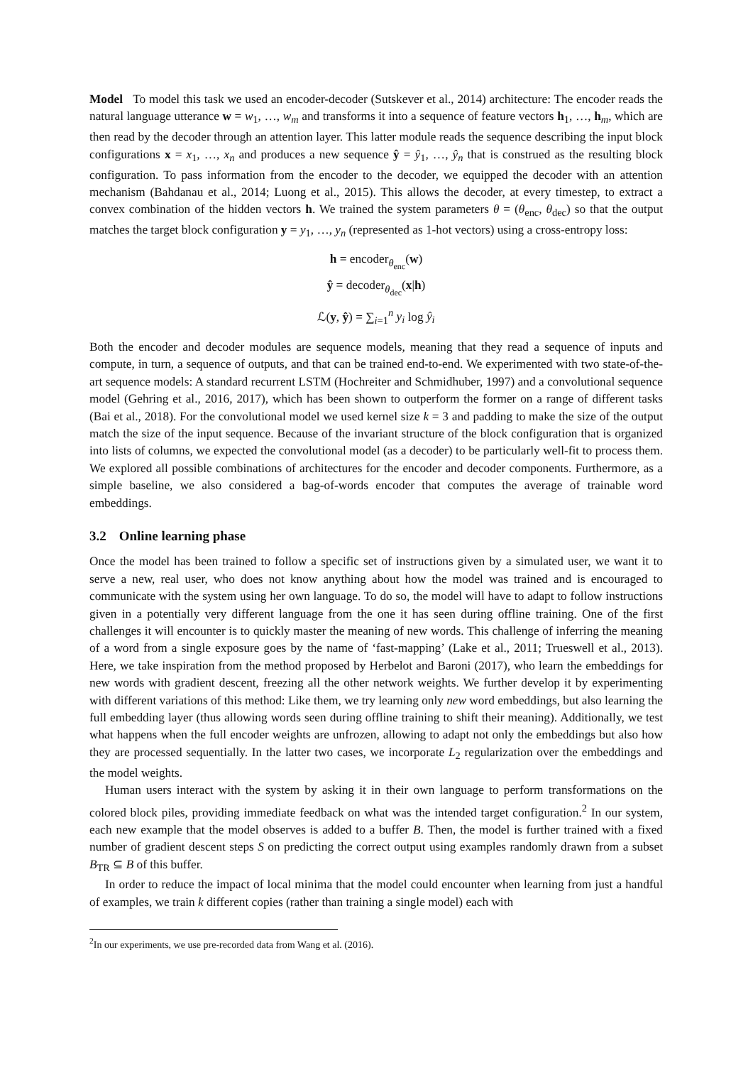Model To model this task we used an encoder-decoder (Sutskever et al., 2014) architecture: The encoder reads the natural language utterance w = w<sub>1</sub>, …, w<sub>m</sub> and transforms it into a sequence of feature vectors h<sub>1</sub>, …, h<sub>m</sub>, which are then read by the decoder through an attention layer. This latter module reads the sequence describing the input block configurations x = x<sub>1</sub>, …, x<sub>n</sub> and produces a new sequence ŷ = ŷ<sub>1</sub>, …, ŷ<sub>n</sub> that is construed as the resulting block configuration. To pass information from the encoder to the decoder, we equipped the decoder with an attention mechanism (Bahdanau et al., 2014; Luong et al., 2015). This allows the decoder, at every timestep, to extract a convex combination of the hidden vectors h. We trained the system parameters θ = (θ<sub>enc</sub>, θ<sub>dec</sub>) so that the output matches the target block configuration y = y<sub>1</sub>, …, y<sub>n</sub> (represented as 1-hot vectors) using a cross-entropy loss:
h = encoder<sub>θ<sub>enc</sub></sub>(w)
ŷ = decoder<sub>θ<sub>dec</sub></sub>(x|h)
ℒ(y, ŷ) = ∑<sub>i=1</sub><sup>n</sup> y<sub>i</sub> log ŷ<sub>i</sub>
Both the encoder and decoder modules are sequence models, meaning that they read a sequence of inputs and compute, in turn, a sequence of outputs, and that can be trained end-to-end. We experimented with two state-of-the-art sequence models: A standard recurrent LSTM (Hochreiter and Schmidhuber, 1997) and a convolutional sequence model (Gehring et al., 2016, 2017), which has been shown to outperform the former on a range of different tasks (Bai et al., 2018). For the convolutional model we used kernel size k = 3 and padding to make the size of the output match the size of the input sequence. Because of the invariant structure of the block configuration that is organized into lists of columns, we expected the convolutional model (as a decoder) to be particularly well-fit to process them. We explored all possible combinations of architectures for the encoder and decoder components. Furthermore, as a simple baseline, we also considered a bag-of-words encoder that computes the average of trainable word embeddings.
3.2 Online learning phase
Once the model has been trained to follow a specific set of instructions given by a simulated user, we want it to serve a new, real user, who does not know anything about how the model was trained and is encouraged to communicate with the system using her own language. To do so, the model will have to adapt to follow instructions given in a potentially very different language from the one it has seen during offline training. One of the first challenges it will encounter is to quickly master the meaning of new words. This challenge of inferring the meaning of a word from a single exposure goes by the name of ‘fast-mapping’ (Lake et al., 2011; Trueswell et al., 2013). Here, we take inspiration from the method proposed by Herbelot and Baroni (2017), who learn the embeddings for new words with gradient descent, freezing all the other network weights. We further develop it by experimenting with different variations of this method: Like them, we try learning only new word embeddings, but also learning the full embedding layer (thus allowing words seen during offline training to shift their meaning). Additionally, we test what happens when the full encoder weights are unfrozen, allowing to adapt not only the embeddings but also how they are processed sequentially. In the latter two cases, we incorporate L<sub>2</sub> regularization over the embeddings and the model weights.
Human users interact with the system by asking it in their own language to perform transformations on the colored block piles, providing immediate feedback on what was the intended target configuration.<sup>2</sup> In our system, each new example that the model observes is added to a buffer B. Then, the model is further trained with a fixed number of gradient descent steps S on predicting the correct output using examples randomly drawn from a subset B<sub>TR</sub> ⊆ B of this buffer.
In order to reduce the impact of local minima that the model could encounter when learning from just a handful of examples, we train k different copies (rather than training a single model) each with
<sup>2</sup> In our experiments, we use pre-recorded data from Wang et al. (2016).